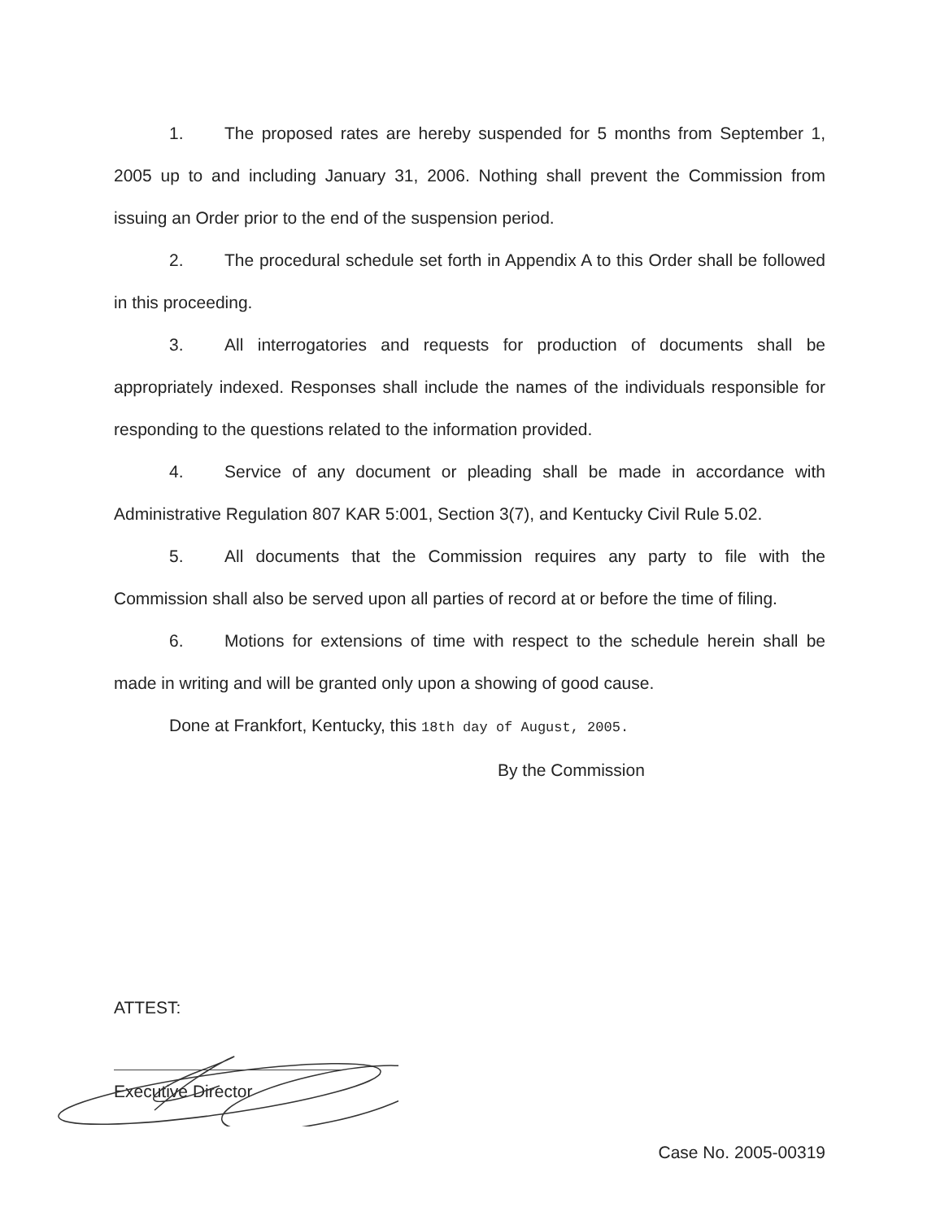1. The proposed rates are hereby suspended for 5 months from September 1, 2005 up to and including January 31, 2006. Nothing shall prevent the Commission from issuing an Order prior to the end of the suspension period.
2. The procedural schedule set forth in Appendix A to this Order shall be followed in this proceeding.
3. All interrogatories and requests for production of documents shall be appropriately indexed. Responses shall include the names of the individuals responsible for responding to the questions related to the information provided.
4. Service of any document or pleading shall be made in accordance with Administrative Regulation 807 KAR 5:001, Section 3(7), and Kentucky Civil Rule 5.02.
5. All documents that the Commission requires any party to file with the Commission shall also be served upon all parties of record at or before the time of filing.
6. Motions for extensions of time with respect to the schedule herein shall be made in writing and will be granted only upon a showing of good cause.
Done at Frankfort, Kentucky, this 18th day of August, 2005.
By the Commission
ATTEST:
Executive Director
Case No. 2005-00319